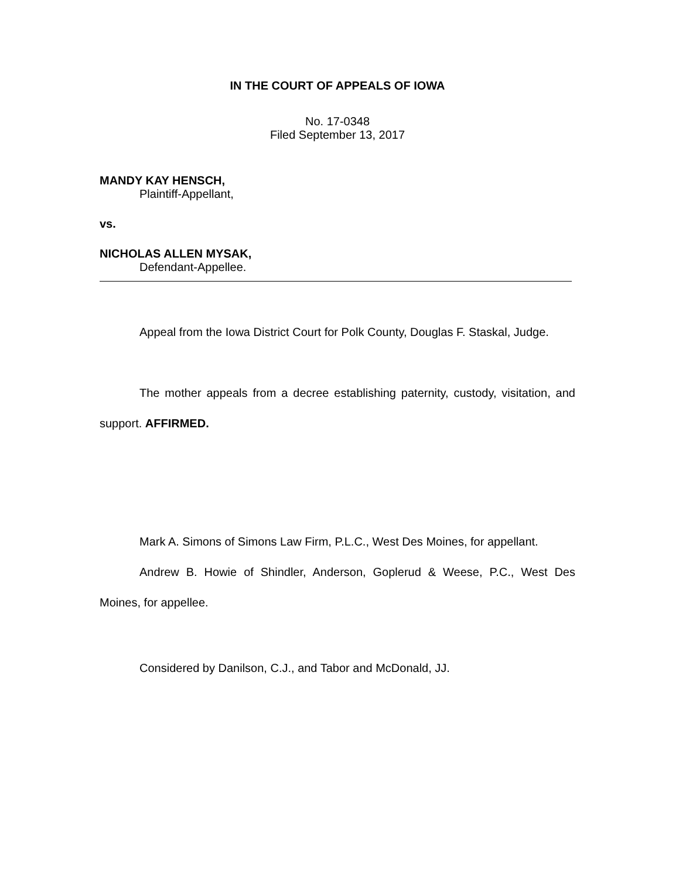IN THE COURT OF APPEALS OF IOWA
No. 17-0348
Filed September 13, 2017
MANDY KAY HENSCH,
Plaintiff-Appellant,
vs.
NICHOLAS ALLEN MYSAK,
Defendant-Appellee.
Appeal from the Iowa District Court for Polk County, Douglas F. Staskal, Judge.
The mother appeals from a decree establishing paternity, custody, visitation, and support. AFFIRMED.
Mark A. Simons of Simons Law Firm, P.L.C., West Des Moines, for appellant.
Andrew B. Howie of Shindler, Anderson, Goplerud & Weese, P.C., West Des Moines, for appellee.
Considered by Danilson, C.J., and Tabor and McDonald, JJ.